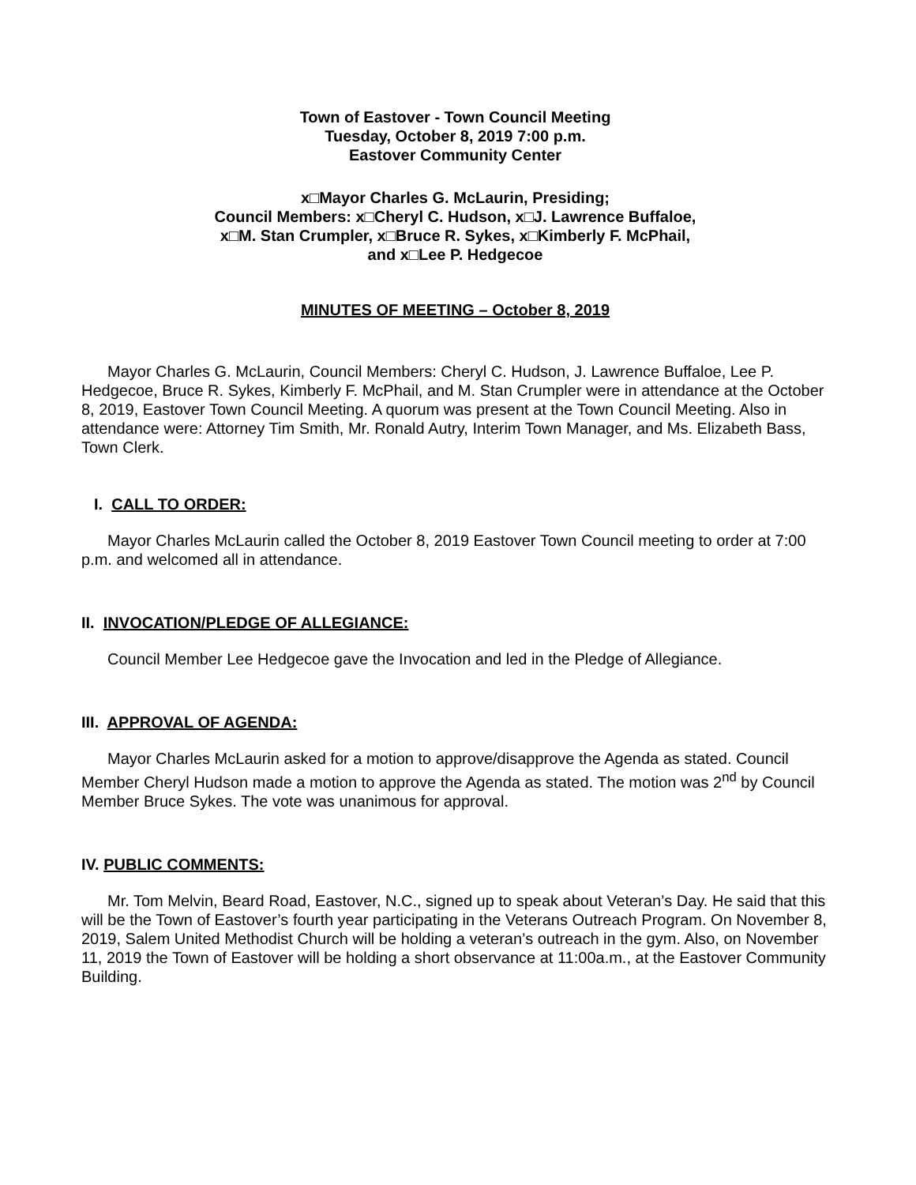Town of Eastover - Town Council Meeting
Tuesday, October 8, 2019 7:00 p.m.
Eastover Community Center
x□Mayor Charles G. McLaurin, Presiding;
Council Members: x□Cheryl C. Hudson, x□J. Lawrence Buffaloe,
x□M. Stan Crumpler, x□Bruce R. Sykes, x□Kimberly F. McPhail,
and x□Lee P. Hedgecoe
MINUTES OF MEETING – October 8, 2019
Mayor Charles G. McLaurin, Council Members: Cheryl C. Hudson, J. Lawrence Buffaloe, Lee P. Hedgecoe, Bruce R. Sykes, Kimberly F. McPhail, and M. Stan Crumpler were in attendance at the October 8, 2019, Eastover Town Council Meeting. A quorum was present at the Town Council Meeting. Also in attendance were: Attorney Tim Smith, Mr. Ronald Autry, Interim Town Manager, and Ms. Elizabeth Bass, Town Clerk.
I. CALL TO ORDER:
Mayor Charles McLaurin called the October 8, 2019 Eastover Town Council meeting to order at 7:00 p.m. and welcomed all in attendance.
II. INVOCATION/PLEDGE OF ALLEGIANCE:
Council Member Lee Hedgecoe gave the Invocation and led in the Pledge of Allegiance.
III. APPROVAL OF AGENDA:
Mayor Charles McLaurin asked for a motion to approve/disapprove the Agenda as stated. Council Member Cheryl Hudson made a motion to approve the Agenda as stated. The motion was 2<sup>nd</sup> by Council Member Bruce Sykes. The vote was unanimous for approval.
IV. PUBLIC COMMENTS:
Mr. Tom Melvin, Beard Road, Eastover, N.C., signed up to speak about Veteran’s Day. He said that this will be the Town of Eastover’s fourth year participating in the Veterans Outreach Program. On November 8, 2019, Salem United Methodist Church will be holding a veteran’s outreach in the gym. Also, on November 11, 2019 the Town of Eastover will be holding a short observance at 11:00a.m., at the Eastover Community Building.